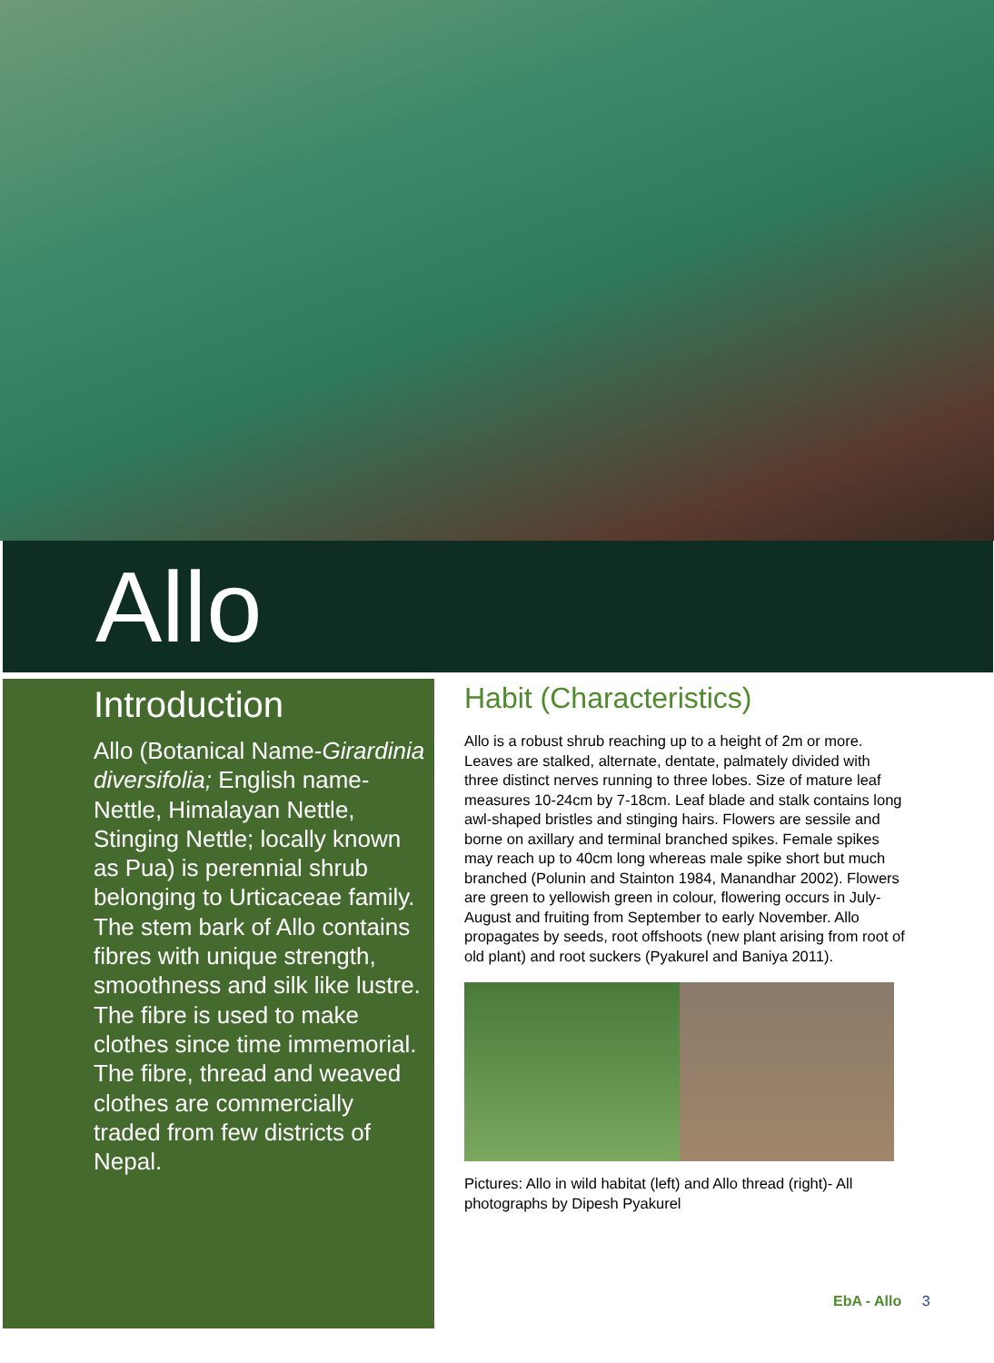Allo
Introduction
Allo (Botanical Name-Girardinia diversifolia; English name-Nettle, Himalayan Nettle, Stinging Nettle; locally known as Pua) is perennial shrub belonging to Urticaceae family. The stem bark of Allo contains fibres with unique strength, smoothness and silk like lustre. The fibre is used to make clothes since time immemorial. The fibre, thread and weaved clothes are commercially traded from few districts of Nepal.
Habit (Characteristics)
Allo is a robust shrub reaching up to a height of 2m or more. Leaves are stalked, alternate, dentate, palmately divided with three distinct nerves running to three lobes. Size of mature leaf measures 10-24cm by 7-18cm. Leaf blade and stalk contains long awl-shaped bristles and stinging hairs. Flowers are sessile and borne on axillary and terminal branched spikes. Female spikes may reach up to 40cm long whereas male spike short but much branched (Polunin and Stainton 1984, Manandhar 2002). Flowers are green to yellowish green in colour, flowering occurs in July-August and fruiting from September to early November. Allo propagates by seeds, root offshoots (new plant arising from root of old plant) and root suckers (Pyakurel and Baniya 2011).
Pictures: Allo in wild habitat (left) and Allo thread (right)- All photographs by Dipesh Pyakurel
EbA - Allo 3